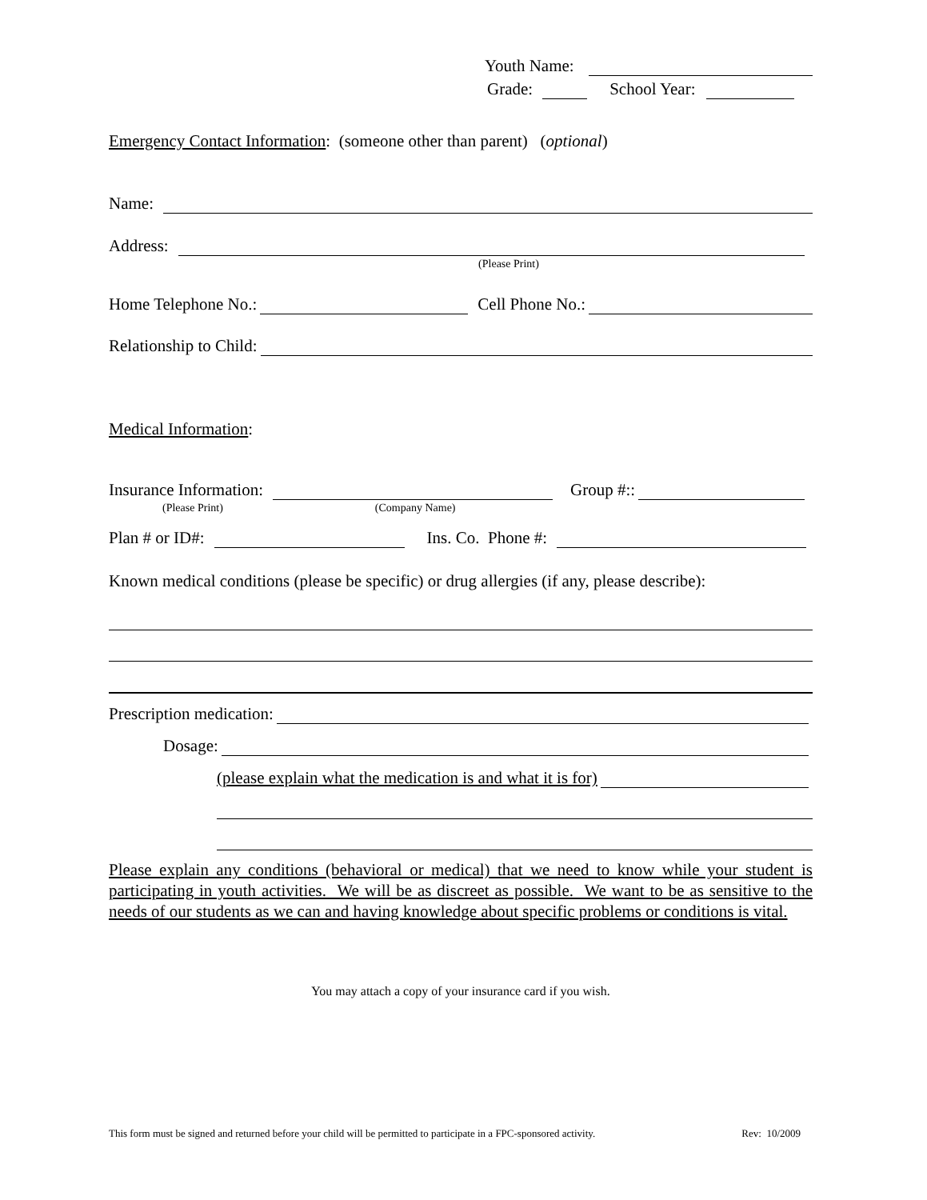Youth Name:
Grade: School Year:
Emergency Contact Information: (someone other than parent) (optional)
Name:
Address:
(Please Print)
Home Telephone No.: Cell Phone No.:
Relationship to Child:
Medical Information:
Insurance Information: Group #::
(Please Print) (Company Name)
Plan # or ID#: Ins. Co. Phone #:
Known medical conditions (please be specific) or drug allergies (if any, please describe):
Prescription medication:
Dosage:
(please explain what the medication is and what it is for)
Please explain any conditions (behavioral or medical) that we need to know while your student is participating in youth activities. We will be as discreet as possible. We want to be as sensitive to the needs of our students as we can and having knowledge about specific problems or conditions is vital.
You may attach a copy of your insurance card if you wish.
This form must be signed and returned before your child will be permitted to participate in a FPC-sponsored activity. Rev: 10/2009